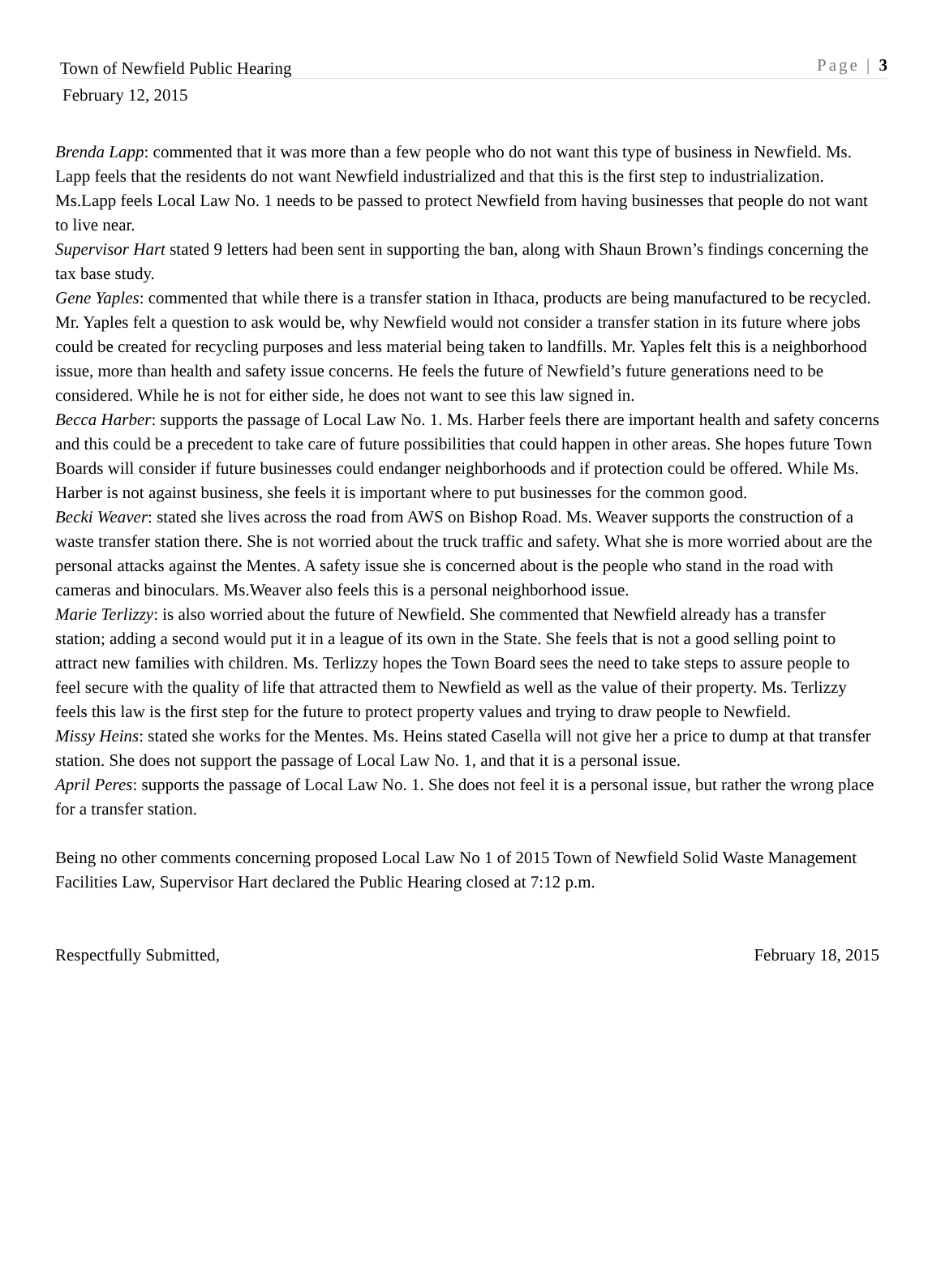Town of Newfield Public Hearing Page | 3
February 12, 2015
Brenda Lapp: commented that it was more than a few people who do not want this type of business in Newfield. Ms. Lapp feels that the residents do not want Newfield industrialized and that this is the first step to industrialization. Ms.Lapp feels Local Law No. 1 needs to be passed to protect Newfield from having businesses that people do not want to live near.
Supervisor Hart stated 9 letters had been sent in supporting the ban, along with Shaun Brown’s findings concerning the tax base study.
Gene Yaples: commented that while there is a transfer station in Ithaca, products are being manufactured to be recycled. Mr. Yaples felt a question to ask would be, why Newfield would not consider a transfer station in its future where jobs could be created for recycling purposes and less material being taken to landfills. Mr. Yaples felt this is a neighborhood issue, more than health and safety issue concerns. He feels the future of Newfield’s future generations need to be considered. While he is not for either side, he does not want to see this law signed in.
Becca Harber: supports the passage of Local Law No. 1. Ms. Harber feels there are important health and safety concerns and this could be a precedent to take care of future possibilities that could happen in other areas. She hopes future Town Boards will consider if future businesses could endanger neighborhoods and if protection could be offered. While Ms. Harber is not against business, she feels it is important where to put businesses for the common good.
Becki Weaver: stated she lives across the road from AWS on Bishop Road. Ms. Weaver supports the construction of a waste transfer station there. She is not worried about the truck traffic and safety. What she is more worried about are the personal attacks against the Mentes. A safety issue she is concerned about is the people who stand in the road with cameras and binoculars. Ms.Weaver also feels this is a personal neighborhood issue.
Marie Terlizzy: is also worried about the future of Newfield. She commented that Newfield already has a transfer station; adding a second would put it in a league of its own in the State. She feels that is not a good selling point to attract new families with children. Ms. Terlizzy hopes the Town Board sees the need to take steps to assure people to feel secure with the quality of life that attracted them to Newfield as well as the value of their property. Ms. Terlizzy feels this law is the first step for the future to protect property values and trying to draw people to Newfield.
Missy Heins: stated she works for the Mentes. Ms. Heins stated Casella will not give her a price to dump at that transfer station. She does not support the passage of Local Law No. 1, and that it is a personal issue.
April Peres: supports the passage of Local Law No. 1. She does not feel it is a personal issue, but rather the wrong place for a transfer station.
Being no other comments concerning proposed Local Law No 1 of 2015 Town of Newfield Solid Waste Management Facilities Law, Supervisor Hart declared the Public Hearing closed at 7:12 p.m.
Respectfully Submitted, February 18, 2015